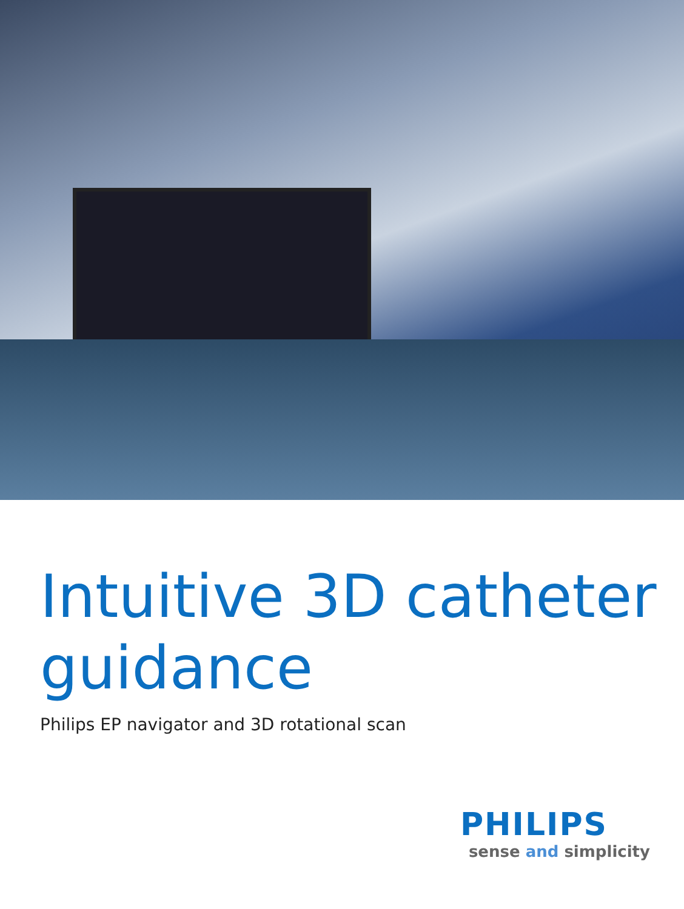Intuitive 3D catheter guidance
Philips EP navigator and 3D rotational scan
PHILIPS
sense and simplicity